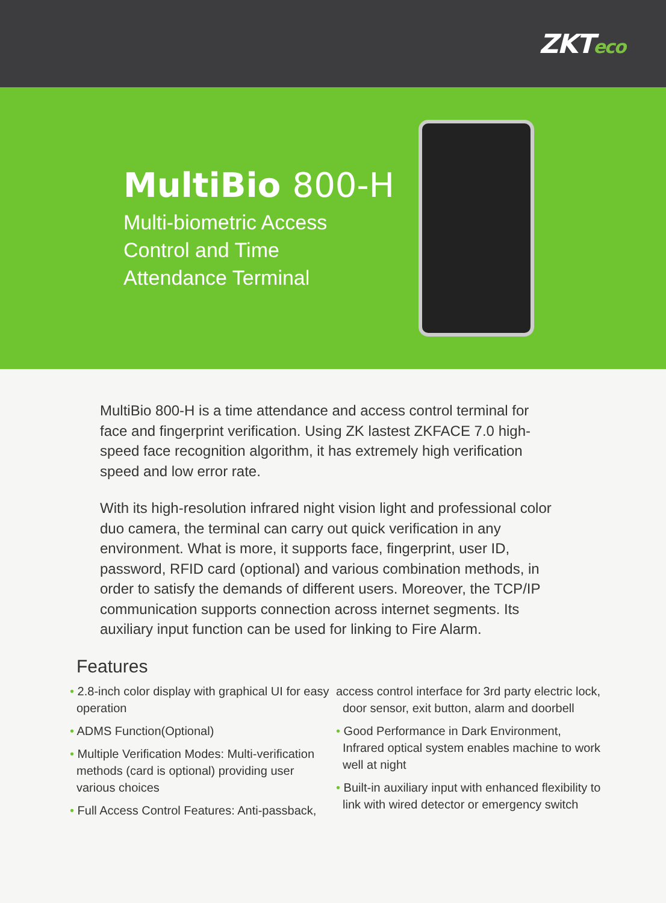ZKTeco
MultiBio 800-H
Multi-biometric Access
Control and Time
Attendance Terminal
MultiBio 800-H is a time attendance and access control terminal for face and fingerprint verification. Using ZK lastest ZKFACE 7.0 high-speed face recognition algorithm, it has extremely high verification speed and low error rate.
With its high-resolution infrared night vision light and professional color duo camera, the terminal can carry out quick verification in any environment. What is more, it supports face, fingerprint, user ID, password, RFID card (optional) and various combination methods, in order to satisfy the demands of different users. Moreover, the TCP/IP communication supports connection across internet segments. Its auxiliary input function can be used for linking to Fire Alarm.
Features
• 2.8-inch color display with graphical UI for easy operation
• ADMS Function(Optional)
• Multiple Verification Modes: Multi-verification methods (card is optional) providing user various choices
• Full Access Control Features: Anti-passback,
access control interface for 3rd party electric lock, door sensor, exit button, alarm and doorbell
• Good Performance in Dark Environment, Infrared optical system enables machine to work well at night
• Built-in auxiliary input with enhanced flexibility to link with wired detector or emergency switch